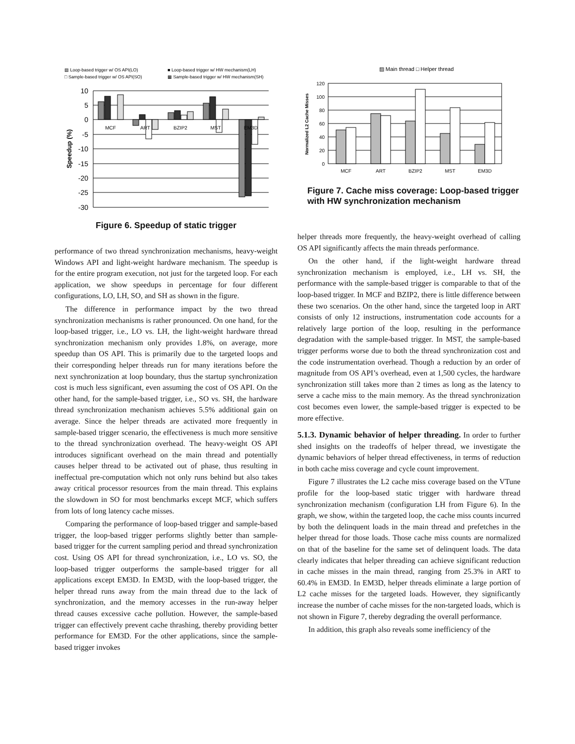▨ Loop-based trigger w/ OS API(LO)
■ Loop-based trigger w/ HW mechanism(LH)
□ Sample-based trigger w/ OS API(SO)
▩ Sample-based trigger w/ HW mechanism(SH)
10
5
0
-5
-10
-15
-20
-25
-30
MCF
ART
BZIP2
MST
EM3D
Speedup (%)
Figure 6. Speedup of static trigger
performance of two thread synchronization mechanisms, heavy-weight Windows API and light-weight hardware mechanism. The speedup is for the entire program execution, not just for the targeted loop. For each application, we show speedups in percentage for four different configurations, LO, LH, SO, and SH as shown in the figure.
The difference in performance impact by the two thread synchronization mechanisms is rather pronounced. On one hand, for the loop-based trigger, i.e., LO vs. LH, the light-weight hardware thread synchronization mechanism only provides 1.8%, on average, more speedup than OS API. This is primarily due to the targeted loops and their corresponding helper threads run for many iterations before the next synchronization at loop boundary, thus the startup synchronization cost is much less significant, even assuming the cost of OS API. On the other hand, for the sample-based trigger, i.e., SO vs. SH, the hardware thread synchronization mechanism achieves 5.5% additional gain on average. Since the helper threads are activated more frequently in sample-based trigger scenario, the effectiveness is much more sensitive to the thread synchronization overhead. The heavy-weight OS API introduces significant overhead on the main thread and potentially causes helper thread to be activated out of phase, thus resulting in ineffectual pre-computation which not only runs behind but also takes away critical processor resources from the main thread. This explains the slowdown in SO for most benchmarks except MCF, which suffers from lots of long latency cache misses.
Comparing the performance of loop-based trigger and sample-based trigger, the loop-based trigger performs slightly better than sample-based trigger for the current sampling period and thread synchronization cost. Using OS API for thread synchronization, i.e., LO vs. SO, the loop-based trigger outperforms the sample-based trigger for all applications except EM3D. In EM3D, with the loop-based trigger, the helper thread runs away from the main thread due to the lack of synchronization, and the memory accesses in the run-away helper thread causes excessive cache pollution. However, the sample-based trigger can effectively prevent cache thrashing, thereby providing better performance for EM3D. For the other applications, since the sample-based trigger invokes
▨ Main thread □ Helper thread
120
100
80
60
40
20
0
MCF
ART
BZIP2
MST
EM3D
Normalized L2 Cache Misses
Figure 7. Cache miss coverage: Loop-based trigger with HW synchronization mechanism
helper threads more frequently, the heavy-weight overhead of calling OS API significantly affects the main threads performance.
On the other hand, if the light-weight hardware thread synchronization mechanism is employed, i.e., LH vs. SH, the performance with the sample-based trigger is comparable to that of the loop-based trigger. In MCF and BZIP2, there is little difference between these two scenarios. On the other hand, since the targeted loop in ART consists of only 12 instructions, instrumentation code accounts for a relatively large portion of the loop, resulting in the performance degradation with the sample-based trigger. In MST, the sample-based trigger performs worse due to both the thread synchronization cost and the code instrumentation overhead. Though a reduction by an order of magnitude from OS API’s overhead, even at 1,500 cycles, the hardware synchronization still takes more than 2 times as long as the latency to serve a cache miss to the main memory. As the thread synchronization cost becomes even lower, the sample-based trigger is expected to be more effective.
5.1.3. Dynamic behavior of helper threading. In order to further shed insights on the tradeoffs of helper thread, we investigate the dynamic behaviors of helper thread effectiveness, in terms of reduction in both cache miss coverage and cycle count improvement.
Figure 7 illustrates the L2 cache miss coverage based on the VTune profile for the loop-based static trigger with hardware thread synchronization mechanism (configuration LH from Figure 6). In the graph, we show, within the targeted loop, the cache miss counts incurred by both the delinquent loads in the main thread and prefetches in the helper thread for those loads. Those cache miss counts are normalized on that of the baseline for the same set of delinquent loads. The data clearly indicates that helper threading can achieve significant reduction in cache misses in the main thread, ranging from 25.3% in ART to 60.4% in EM3D. In EM3D, helper threads eliminate a large portion of L2 cache misses for the targeted loads. However, they significantly increase the number of cache misses for the non-targeted loads, which is not shown in Figure 7, thereby degrading the overall performance.
In addition, this graph also reveals some inefficiency of the